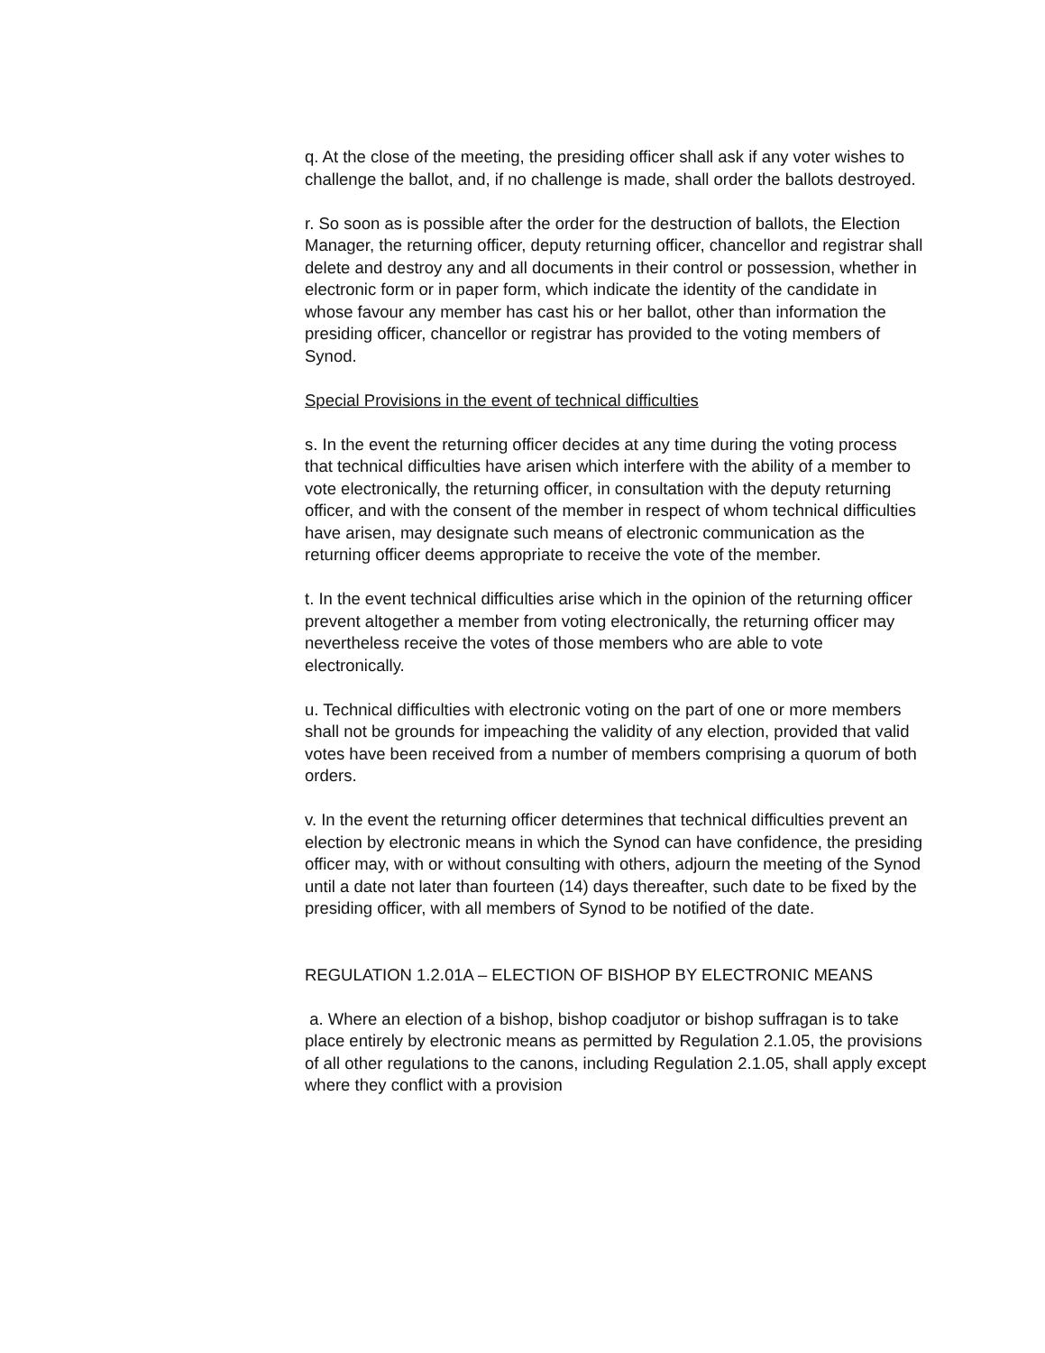q. At the close of the meeting, the presiding officer shall ask if any voter wishes to challenge the ballot, and, if no challenge is made, shall order the ballots destroyed.
r. So soon as is possible after the order for the destruction of ballots, the Election Manager, the returning officer, deputy returning officer, chancellor and registrar shall delete and destroy any and all documents in their control or possession, whether in electronic form or in paper form, which indicate the identity of the candidate in whose favour any member has cast his or her ballot, other than information the presiding officer, chancellor or registrar has provided to the voting members of Synod.
Special Provisions in the event of technical difficulties
s. In the event the returning officer decides at any time during the voting process that technical difficulties have arisen which interfere with the ability of a member to vote electronically, the returning officer, in consultation with the deputy returning officer, and with the consent of the member in respect of whom technical difficulties have arisen, may designate such means of electronic communication as the returning officer deems appropriate to receive the vote of the member.
t. In the event technical difficulties arise which in the opinion of the returning officer prevent altogether a member from voting electronically, the returning officer may nevertheless receive the votes of those members who are able to vote electronically.
u. Technical difficulties with electronic voting on the part of one or more members shall not be grounds for impeaching the validity of any election, provided that valid votes have been received from a number of members comprising a quorum of both orders.
v. In the event the returning officer determines that technical difficulties prevent an election by electronic means in which the Synod can have confidence, the presiding officer may, with or without consulting with others, adjourn the meeting of the Synod until a date not later than fourteen (14) days thereafter, such date to be fixed by the presiding officer, with all members of Synod to be notified of the date.
REGULATION 1.2.01A – ELECTION OF BISHOP BY ELECTRONIC MEANS
a. Where an election of a bishop, bishop coadjutor or bishop suffragan is to take place entirely by electronic means as permitted by Regulation 2.1.05, the provisions of all other regulations to the canons, including Regulation 2.1.05, shall apply except where they conflict with a provision